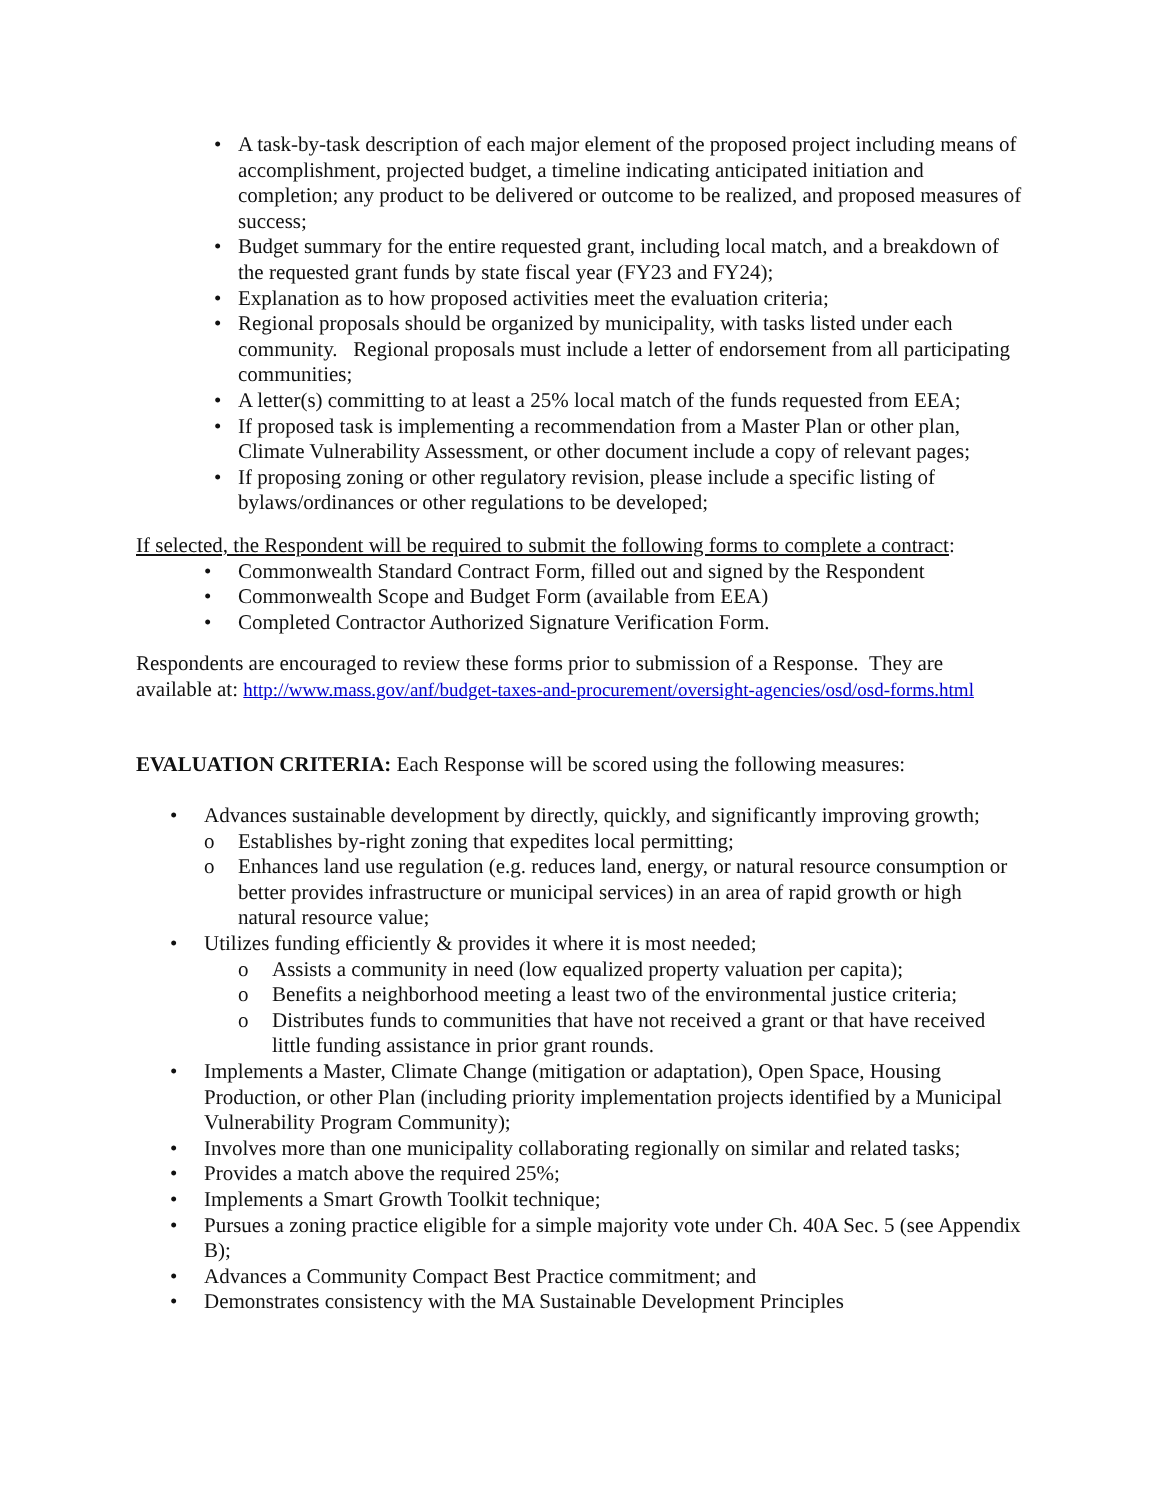• A task-by-task description of each major element of the proposed project including means of accomplishment, projected budget, a timeline indicating anticipated initiation and completion; any product to be delivered or outcome to be realized, and proposed measures of success;
• Budget summary for the entire requested grant, including local match, and a breakdown of the requested grant funds by state fiscal year (FY23 and FY24);
• Explanation as to how proposed activities meet the evaluation criteria;
• Regional proposals should be organized by municipality, with tasks listed under each community. Regional proposals must include a letter of endorsement from all participating communities;
• A letter(s) committing to at least a 25% local match of the funds requested from EEA;
• If proposed task is implementing a recommendation from a Master Plan or other plan, Climate Vulnerability Assessment, or other document include a copy of relevant pages;
• If proposing zoning or other regulatory revision, please include a specific listing of bylaws/ordinances or other regulations to be developed;
If selected, the Respondent will be required to submit the following forms to complete a contract:
• Commonwealth Standard Contract Form, filled out and signed by the Respondent
• Commonwealth Scope and Budget Form (available from EEA)
• Completed Contractor Authorized Signature Verification Form.
Respondents are encouraged to review these forms prior to submission of a Response. They are available at: http://www.mass.gov/anf/budget-taxes-and-procurement/oversight-agencies/osd/osd-forms.html
EVALUATION CRITERIA: Each Response will be scored using the following measures:
• Advances sustainable development by directly, quickly, and significantly improving growth;
o Establishes by-right zoning that expedites local permitting;
o Enhances land use regulation (e.g. reduces land, energy, or natural resource consumption or better provides infrastructure or municipal services) in an area of rapid growth or high natural resource value;
• Utilizes funding efficiently & provides it where it is most needed;
o Assists a community in need (low equalized property valuation per capita);
o Benefits a neighborhood meeting a least two of the environmental justice criteria;
o Distributes funds to communities that have not received a grant or that have received little funding assistance in prior grant rounds.
• Implements a Master, Climate Change (mitigation or adaptation), Open Space, Housing Production, or other Plan (including priority implementation projects identified by a Municipal Vulnerability Program Community);
• Involves more than one municipality collaborating regionally on similar and related tasks;
• Provides a match above the required 25%;
• Implements a Smart Growth Toolkit technique;
• Pursues a zoning practice eligible for a simple majority vote under Ch. 40A Sec. 5 (see Appendix B);
• Advances a Community Compact Best Practice commitment; and
• Demonstrates consistency with the MA Sustainable Development Principles